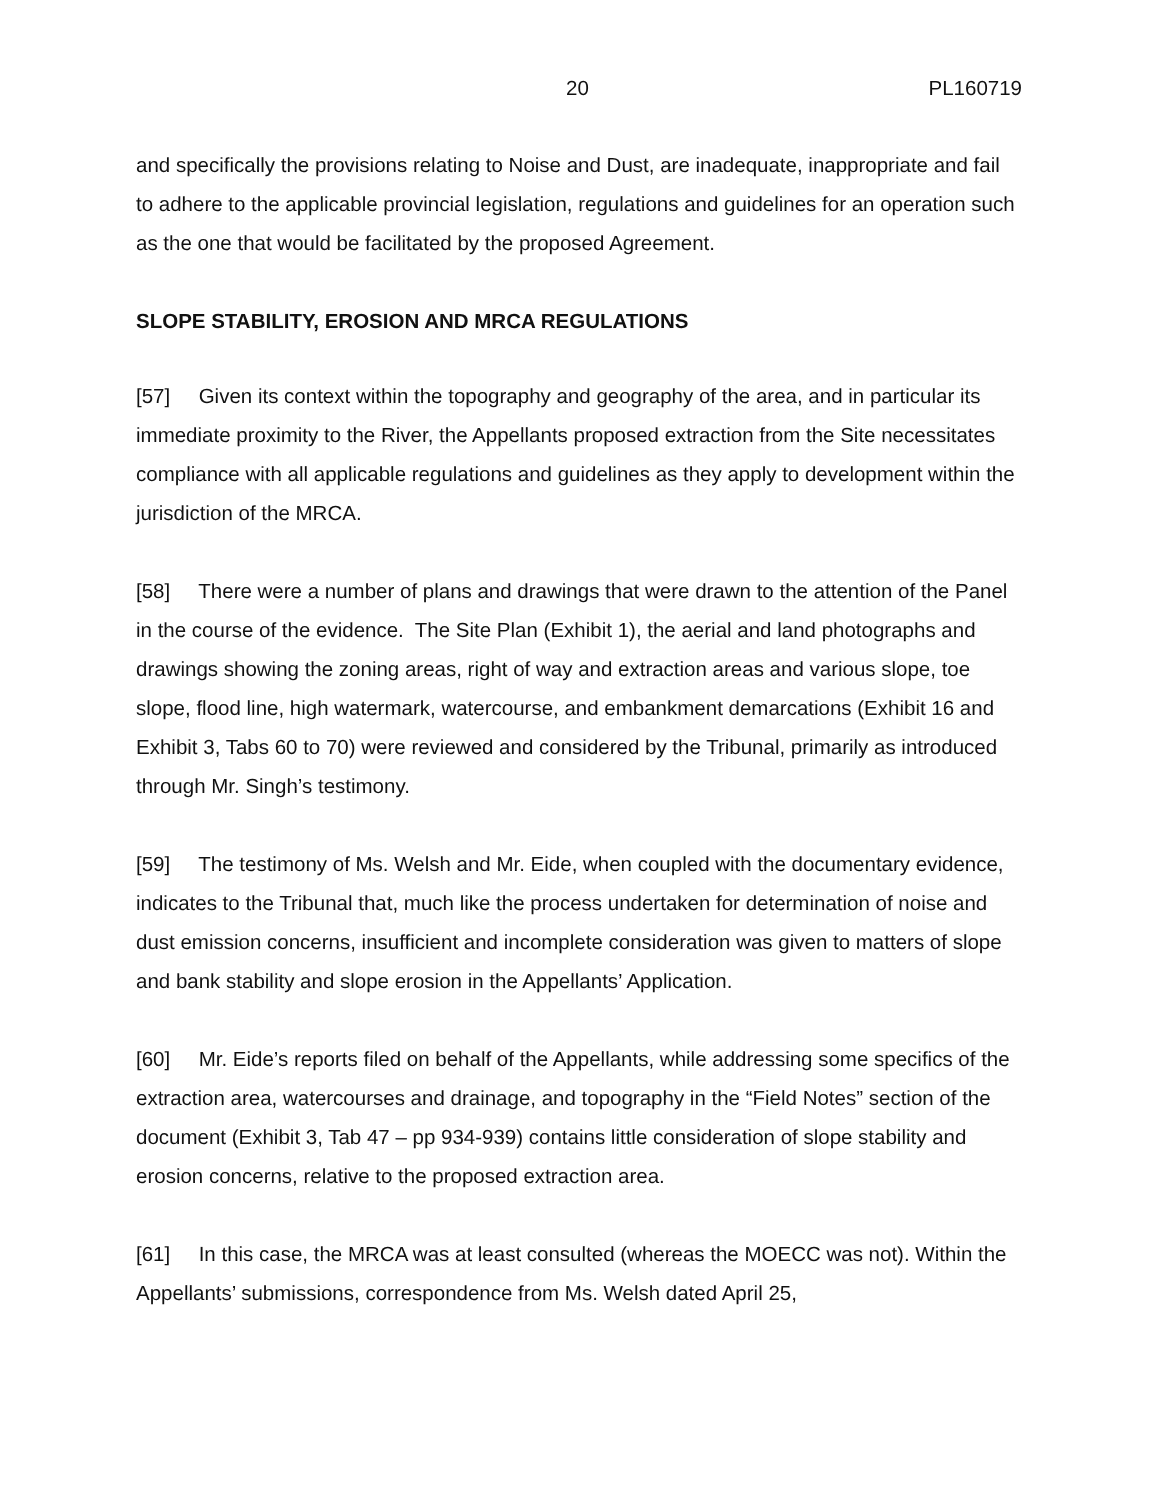20 PL160719
and specifically the provisions relating to Noise and Dust, are inadequate, inappropriate and fail to adhere to the applicable provincial legislation, regulations and guidelines for an operation such as the one that would be facilitated by the proposed Agreement.
SLOPE STABILITY, EROSION AND MRCA REGULATIONS
[57] Given its context within the topography and geography of the area, and in particular its immediate proximity to the River, the Appellants proposed extraction from the Site necessitates compliance with all applicable regulations and guidelines as they apply to development within the jurisdiction of the MRCA.
[58] There were a number of plans and drawings that were drawn to the attention of the Panel in the course of the evidence. The Site Plan (Exhibit 1), the aerial and land photographs and drawings showing the zoning areas, right of way and extraction areas and various slope, toe slope, flood line, high watermark, watercourse, and embankment demarcations (Exhibit 16 and Exhibit 3, Tabs 60 to 70) were reviewed and considered by the Tribunal, primarily as introduced through Mr. Singh’s testimony.
[59] The testimony of Ms. Welsh and Mr. Eide, when coupled with the documentary evidence, indicates to the Tribunal that, much like the process undertaken for determination of noise and dust emission concerns, insufficient and incomplete consideration was given to matters of slope and bank stability and slope erosion in the Appellants’ Application.
[60] Mr. Eide’s reports filed on behalf of the Appellants, while addressing some specifics of the extraction area, watercourses and drainage, and topography in the “Field Notes” section of the document (Exhibit 3, Tab 47 – pp 934-939) contains little consideration of slope stability and erosion concerns, relative to the proposed extraction area.
[61] In this case, the MRCA was at least consulted (whereas the MOECC was not). Within the Appellants’ submissions, correspondence from Ms. Welsh dated April 25,